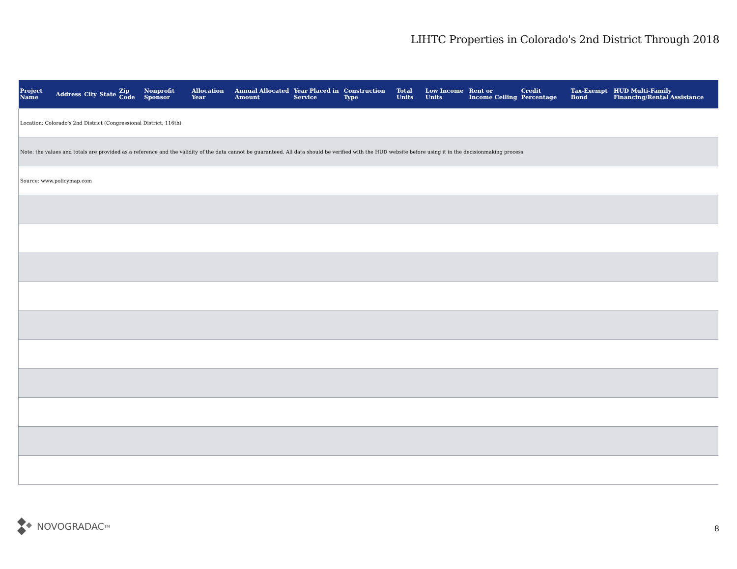LIHTC Properties in Colorado's 2nd District Through 2018
| Project Name | Address | City | State | Zip Code | Nonprofit Sponsor | Allocation Year | Annual Allocated Amount | Year Placed in Service | Construction Type | Total Units | Low Income Units | Rent or Income Ceiling | Credit Percentage | Tax-Exempt Bond | HUD Multi-Family Financing/Rental Assistance |
| --- | --- | --- | --- | --- | --- | --- | --- | --- | --- | --- | --- | --- | --- | --- | --- |
| Location: Colorado's 2nd District (Congressional District, 116th) | | | | | | | | | | | | | | | |
| Note: the values and totals are provided as a reference and the validity of the data cannot be guaranteed. All data should be verified with the HUD website before using it in the decisionmaking process | | | | | | | | | | | | | | | |
| Source: www.policymap.com | | | | | | | | | | | | | | | |
NOVOGRADAC TM 8